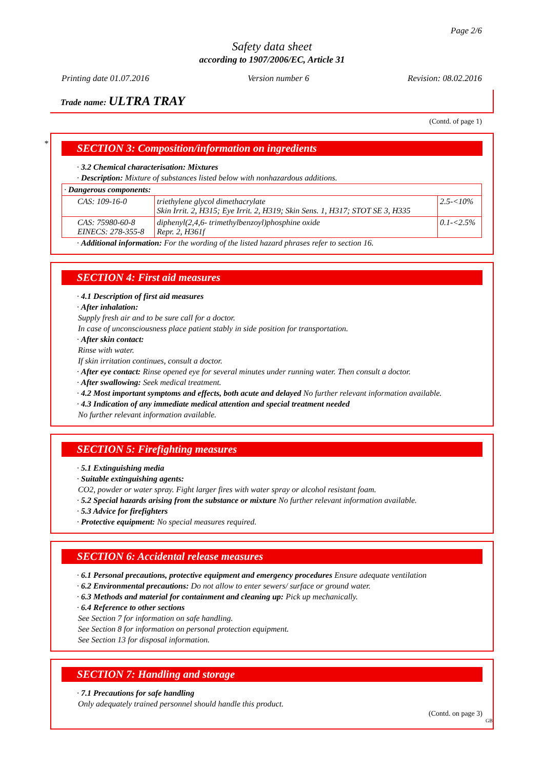Page 2/6
Safety data sheet
according to 1907/2006/EC, Article 31
Printing date 01.07.2016 Version number 6 Revision: 08.02.2016
Trade name: ULTRA TRAY
(Contd. of page 1)
*
SECTION 3: Composition/information on ingredients
· 3.2 Chemical characterisation: Mixtures
· Description: Mixture of substances listed below with nonhazardous additions.
| · Dangerous components: | | |
| CAS: 109-16-0 | triethylene glycol dimethacrylate Skin Irrit. 2, H315; Eye Irrit. 2, H319; Skin Sens. 1, H317; STOT SE 3, H335 | 2.5-<10% |
| CAS: 75980-60-8 EINECS: 278-355-8 | diphenyl(2,4,6- trimethylbenzoyl)phosphine oxide Repr. 2, H361f | 0.1-<2.5% |
· Additional information: For the wording of the listed hazard phrases refer to section 16.
SECTION 4: First aid measures
· 4.1 Description of first aid measures
· After inhalation:
Supply fresh air and to be sure call for a doctor.
In case of unconsciousness place patient stably in side position for transportation.
· After skin contact:
Rinse with water.
If skin irritation continues, consult a doctor.
· After eye contact: Rinse opened eye for several minutes under running water. Then consult a doctor.
· After swallowing: Seek medical treatment.
· 4.2 Most important symptoms and effects, both acute and delayed No further relevant information available.
· 4.3 Indication of any immediate medical attention and special treatment needed
No further relevant information available.
SECTION 5: Firefighting measures
· 5.1 Extinguishing media
· Suitable extinguishing agents:
CO2, powder or water spray. Fight larger fires with water spray or alcohol resistant foam.
· 5.2 Special hazards arising from the substance or mixture No further relevant information available.
· 5.3 Advice for firefighters
· Protective equipment: No special measures required.
SECTION 6: Accidental release measures
· 6.1 Personal precautions, protective equipment and emergency procedures Ensure adequate ventilation
· 6.2 Environmental precautions: Do not allow to enter sewers/ surface or ground water.
· 6.3 Methods and material for containment and cleaning up: Pick up mechanically.
· 6.4 Reference to other sections
See Section 7 for information on safe handling.
See Section 8 for information on personal protection equipment.
See Section 13 for disposal information.
SECTION 7: Handling and storage
· 7.1 Precautions for safe handling
Only adequately trained personnel should handle this product.
(Contd. on page 3)
GB